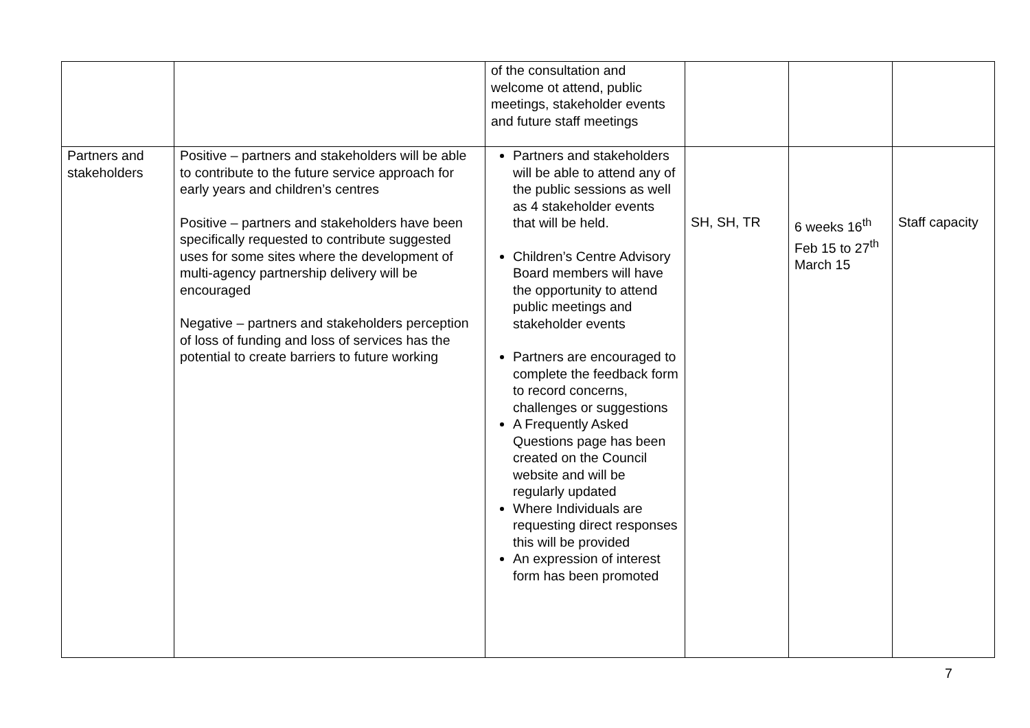| | | of the consultation and welcome ot attend, public meetings, stakeholder events and future staff meetings | | | |
| Partners and stakeholders | Positive – partners and stakeholders will be able to contribute to the future service approach for early years and children’s centres Positive – partners and stakeholders have been specifically requested to contribute suggested uses for some sites where the development of multi-agency partnership delivery will be encouraged Negative – partners and stakeholders perception of loss of funding and loss of services has the potential to create barriers to future working | Partners and stakeholders will be able to attend any of the public sessions as well as 4 stakeholder events that will be held. Children’s Centre Advisory Board members will have the opportunity to attend public meetings and stakeholder events Partners are encouraged to complete the feedback form to record concerns, challenges or suggestions A Frequently Asked Questions page has been created on the Council website and will be regularly updated Where Individuals are requesting direct responses this will be provided An expression of interest form has been promoted | SH, SH, TR | 6 weeks 16<sup>th</sup> Feb 15 to 27<sup>th</sup> March 15 | Staff capacity |
7